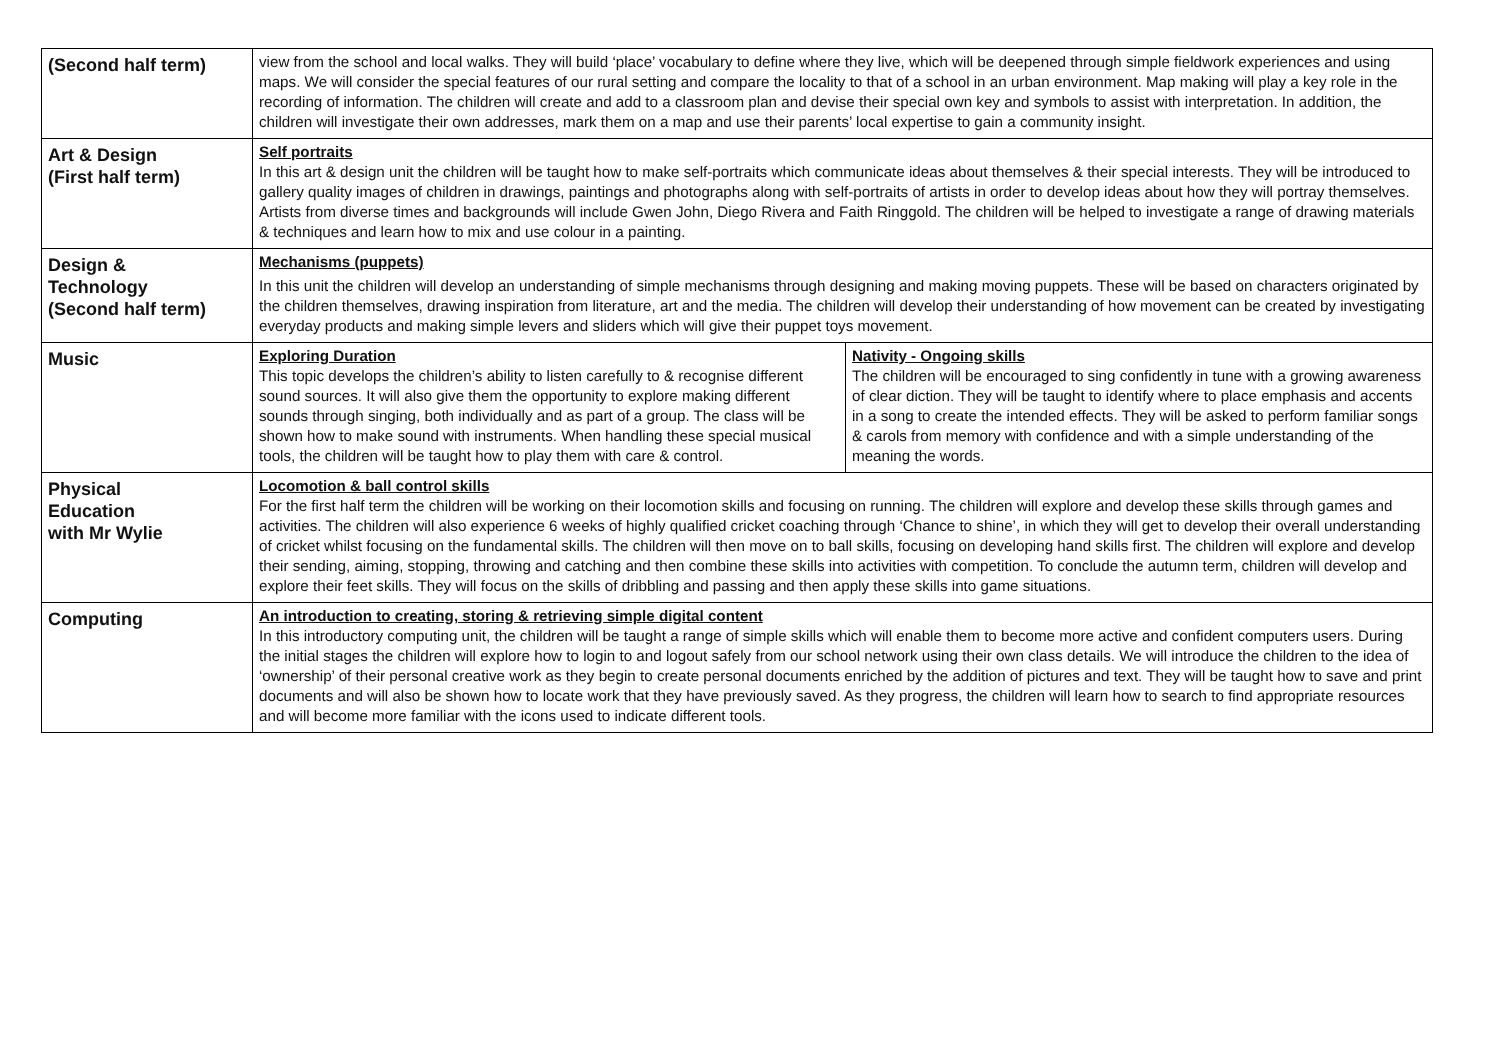| (Second half term) | view from the school and local walks. They will build ‘place’ vocabulary to define where they live, which will be deepened through simple fieldwork experiences and using maps. We will consider the special features of our rural setting and compare the locality to that of a school in an urban environment. Map making will play a key role in the recording of information. The children will create and add to a classroom plan and devise their special own key and symbols to assist with interpretation. In addition, the children will investigate their own addresses, mark them on a map and use their parents’ local expertise to gain a community insight. | |
| Art & Design (First half term) | Self portraits In this art & design unit the children will be taught how to make self-portraits which communicate ideas about themselves & their special interests. They will be introduced to gallery quality images of children in drawings, paintings and photographs along with self-portraits of artists in order to develop ideas about how they will portray themselves. Artists from diverse times and backgrounds will include Gwen John, Diego Rivera and Faith Ringgold. The children will be helped to investigate a range of drawing materials & techniques and learn how to mix and use colour in a painting. | |
| Design & Technology (Second half term) | Mechanisms (puppets) In this unit the children will develop an understanding of simple mechanisms through designing and making moving puppets. These will be based on characters originated by the children themselves, drawing inspiration from literature, art and the media. The children will develop their understanding of how movement can be created by investigating everyday products and making simple levers and sliders which will give their puppet toys movement. | |
| Music | Exploring Duration This topic develops the children’s ability to listen carefully to & recognise different sound sources. It will also give them the opportunity to explore making different sounds through singing, both individually and as part of a group. The class will be shown how to make sound with instruments. When handling these special musical tools, the children will be taught how to play them with care & control. | Nativity - Ongoing skills The children will be encouraged to sing confidently in tune with a growing awareness of clear diction. They will be taught to identify where to place emphasis and accents in a song to create the intended effects. They will be asked to perform familiar songs & carols from memory with confidence and with a simple understanding of the meaning the words. |
| Physical Education with Mr Wylie | Locomotion & ball control skills For the first half term the children will be working on their locomotion skills and focusing on running. The children will explore and develop these skills through games and activities. The children will also experience 6 weeks of highly qualified cricket coaching through ‘Chance to shine’, in which they will get to develop their overall understanding of cricket whilst focusing on the fundamental skills. The children will then move on to ball skills, focusing on developing hand skills first. The children will explore and develop their sending, aiming, stopping, throwing and catching and then combine these skills into activities with competition. To conclude the autumn term, children will develop and explore their feet skills. They will focus on the skills of dribbling and passing and then apply these skills into game situations. | |
| Computing | An introduction to creating, storing & retrieving simple digital content In this introductory computing unit, the children will be taught a range of simple skills which will enable them to become more active and confident computers users. During the initial stages the children will explore how to login to and logout safely from our school network using their own class details. We will introduce the children to the idea of ‘ownership’ of their personal creative work as they begin to create personal documents enriched by the addition of pictures and text. They will be taught how to save and print documents and will also be shown how to locate work that they have previously saved. As they progress, the children will learn how to search to find appropriate resources and will become more familiar with the icons used to indicate different tools. | |